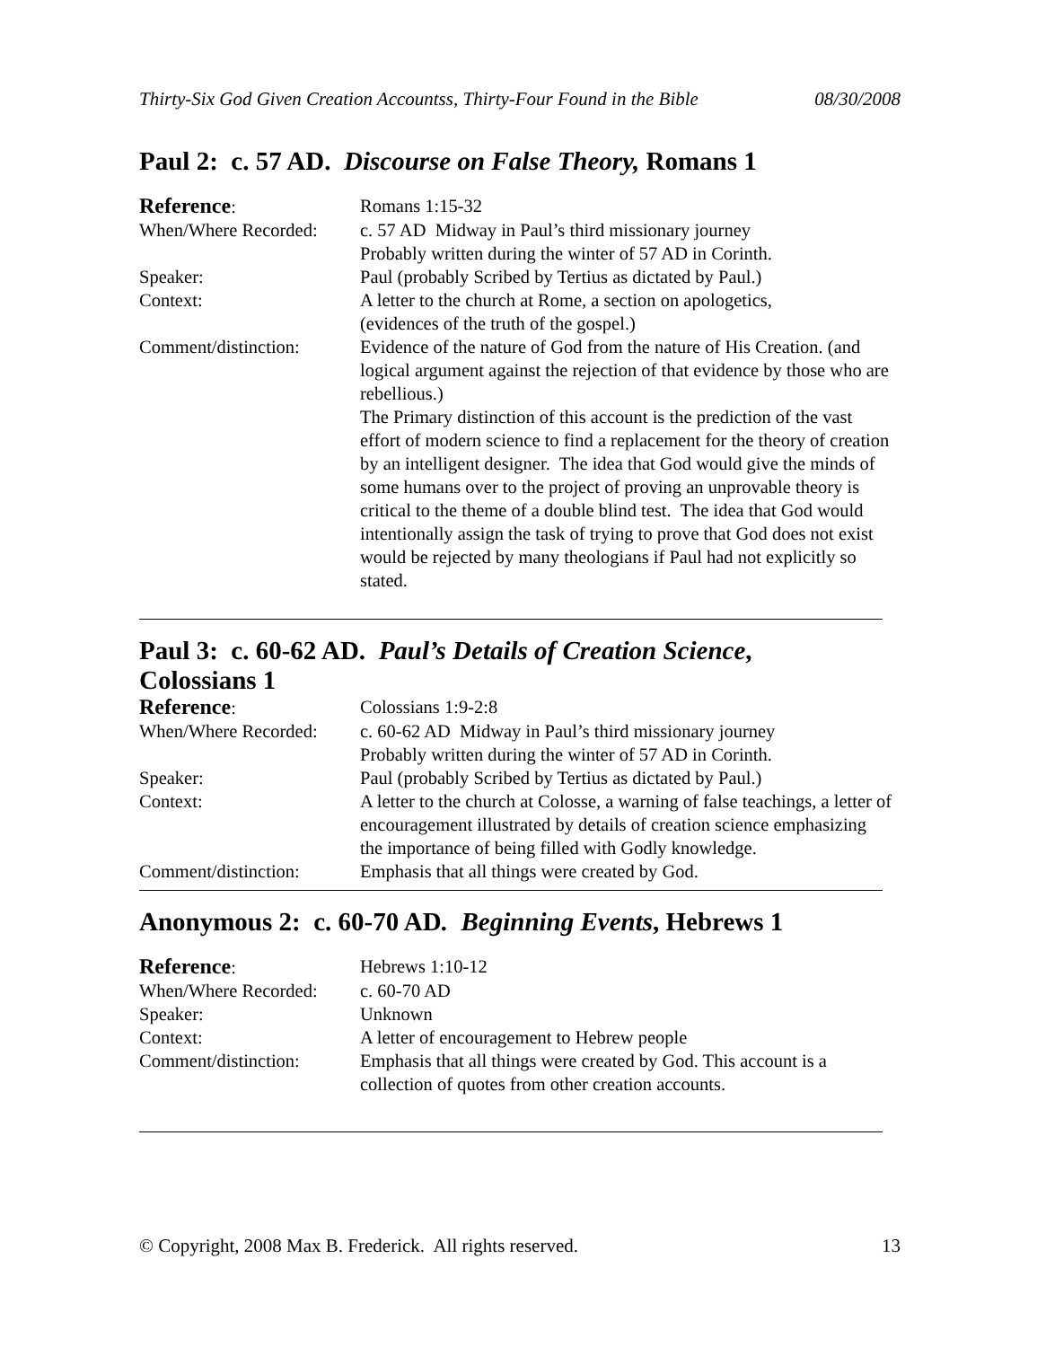Thirty-Six God Given Creation Accountss, Thirty-Four Found in the Bible 08/30/2008
Paul 2: c. 57 AD. Discourse on False Theory, Romans 1
| Reference : | Romans 1:15-32 |
| When/Where Recorded: | c. 57 AD Midway in Paul’s third missionary journey Probably written during the winter of 57 AD in Corinth. |
| Speaker: | Paul (probably Scribed by Tertius as dictated by Paul.) |
| Context: | A letter to the church at Rome, a section on apologetics, (evidences of the truth of the gospel.) |
| Comment/distinction: | Evidence of the nature of God from the nature of His Creation. (and logical argument against the rejection of that evidence by those who are rebellious.) The Primary distinction of this account is the prediction of the vast effort of modern science to find a replacement for the theory of creation by an intelligent designer. The idea that God would give the minds of some humans over to the project of proving an unprovable theory is critical to the theme of a double blind test. The idea that God would intentionally assign the task of trying to prove that God does not exist would be rejected by many theologians if Paul had not explicitly so stated. |
Paul 3: c. 60-62 AD. Paul’s Details of Creation Science,
Colossians 1
| Reference : | Colossians 1:9-2:8 |
| When/Where Recorded: | c. 60-62 AD Midway in Paul’s third missionary journey Probably written during the winter of 57 AD in Corinth. |
| Speaker: | Paul (probably Scribed by Tertius as dictated by Paul.) |
| Context: | A letter to the church at Colosse, a warning of false teachings, a letter of encouragement illustrated by details of creation science emphasizing the importance of being filled with Godly knowledge. |
| Comment/distinction: | Emphasis that all things were created by God. |
Anonymous 2: c. 60-70 AD. Beginning Events, Hebrews 1
| Reference : | Hebrews 1:10-12 |
| When/Where Recorded: | c. 60-70 AD |
| Speaker: | Unknown |
| Context: | A letter of encouragement to Hebrew people |
| Comment/distinction: | Emphasis that all things were created by God. This account is a collection of quotes from other creation accounts. |
© Copyright, 2008 Max B. Frederick. All rights reserved. 13